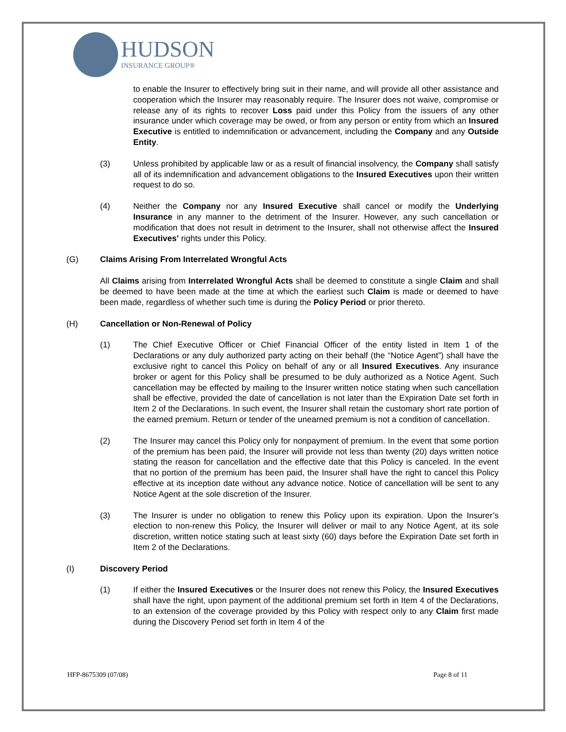HUDSON
INSURANCE GROUP®
to enable the Insurer to effectively bring suit in their name, and will provide all other assistance and cooperation which the Insurer may reasonably require. The Insurer does not waive, compromise or release any of its rights to recover Loss paid under this Policy from the issuers of any other insurance under which coverage may be owed, or from any person or entity from which an Insured Executive is entitled to indemnification or advancement, including the Company and any Outside Entity.
(3) Unless prohibited by applicable law or as a result of financial insolvency, the Company shall satisfy all of its indemnification and advancement obligations to the Insured Executives upon their written request to do so.
(4) Neither the Company nor any Insured Executive shall cancel or modify the Underlying Insurance in any manner to the detriment of the Insurer. However, any such cancellation or modification that does not result in detriment to the Insurer, shall not otherwise affect the Insured Executives’ rights under this Policy.
(G) Claims Arising From Interrelated Wrongful Acts
All Claims arising from Interrelated Wrongful Acts shall be deemed to constitute a single Claim and shall be deemed to have been made at the time at which the earliest such Claim is made or deemed to have been made, regardless of whether such time is during the Policy Period or prior thereto.
(H) Cancellation or Non-Renewal of Policy
(1) The Chief Executive Officer or Chief Financial Officer of the entity listed in Item 1 of the Declarations or any duly authorized party acting on their behalf (the “Notice Agent”) shall have the exclusive right to cancel this Policy on behalf of any or all Insured Executives. Any insurance broker or agent for this Policy shall be presumed to be duly authorized as a Notice Agent. Such cancellation may be effected by mailing to the Insurer written notice stating when such cancellation shall be effective, provided the date of cancellation is not later than the Expiration Date set forth in Item 2 of the Declarations. In such event, the Insurer shall retain the customary short rate portion of the earned premium. Return or tender of the unearned premium is not a condition of cancellation.
(2) The Insurer may cancel this Policy only for nonpayment of premium. In the event that some portion of the premium has been paid, the Insurer will provide not less than twenty (20) days written notice stating the reason for cancellation and the effective date that this Policy is canceled. In the event that no portion of the premium has been paid, the Insurer shall have the right to cancel this Policy effective at its inception date without any advance notice. Notice of cancellation will be sent to any Notice Agent at the sole discretion of the Insurer.
(3) The Insurer is under no obligation to renew this Policy upon its expiration. Upon the Insurer’s election to non-renew this Policy, the Insurer will deliver or mail to any Notice Agent, at its sole discretion, written notice stating such at least sixty (60) days before the Expiration Date set forth in Item 2 of the Declarations.
(I) Discovery Period
(1) If either the Insured Executives or the Insurer does not renew this Policy, the Insured Executives shall have the right, upon payment of the additional premium set forth in Item 4 of the Declarations, to an extension of the coverage provided by this Policy with respect only to any Claim first made during the Discovery Period set forth in Item 4 of the
HFP-8675309 (07/08) Page 8 of 11